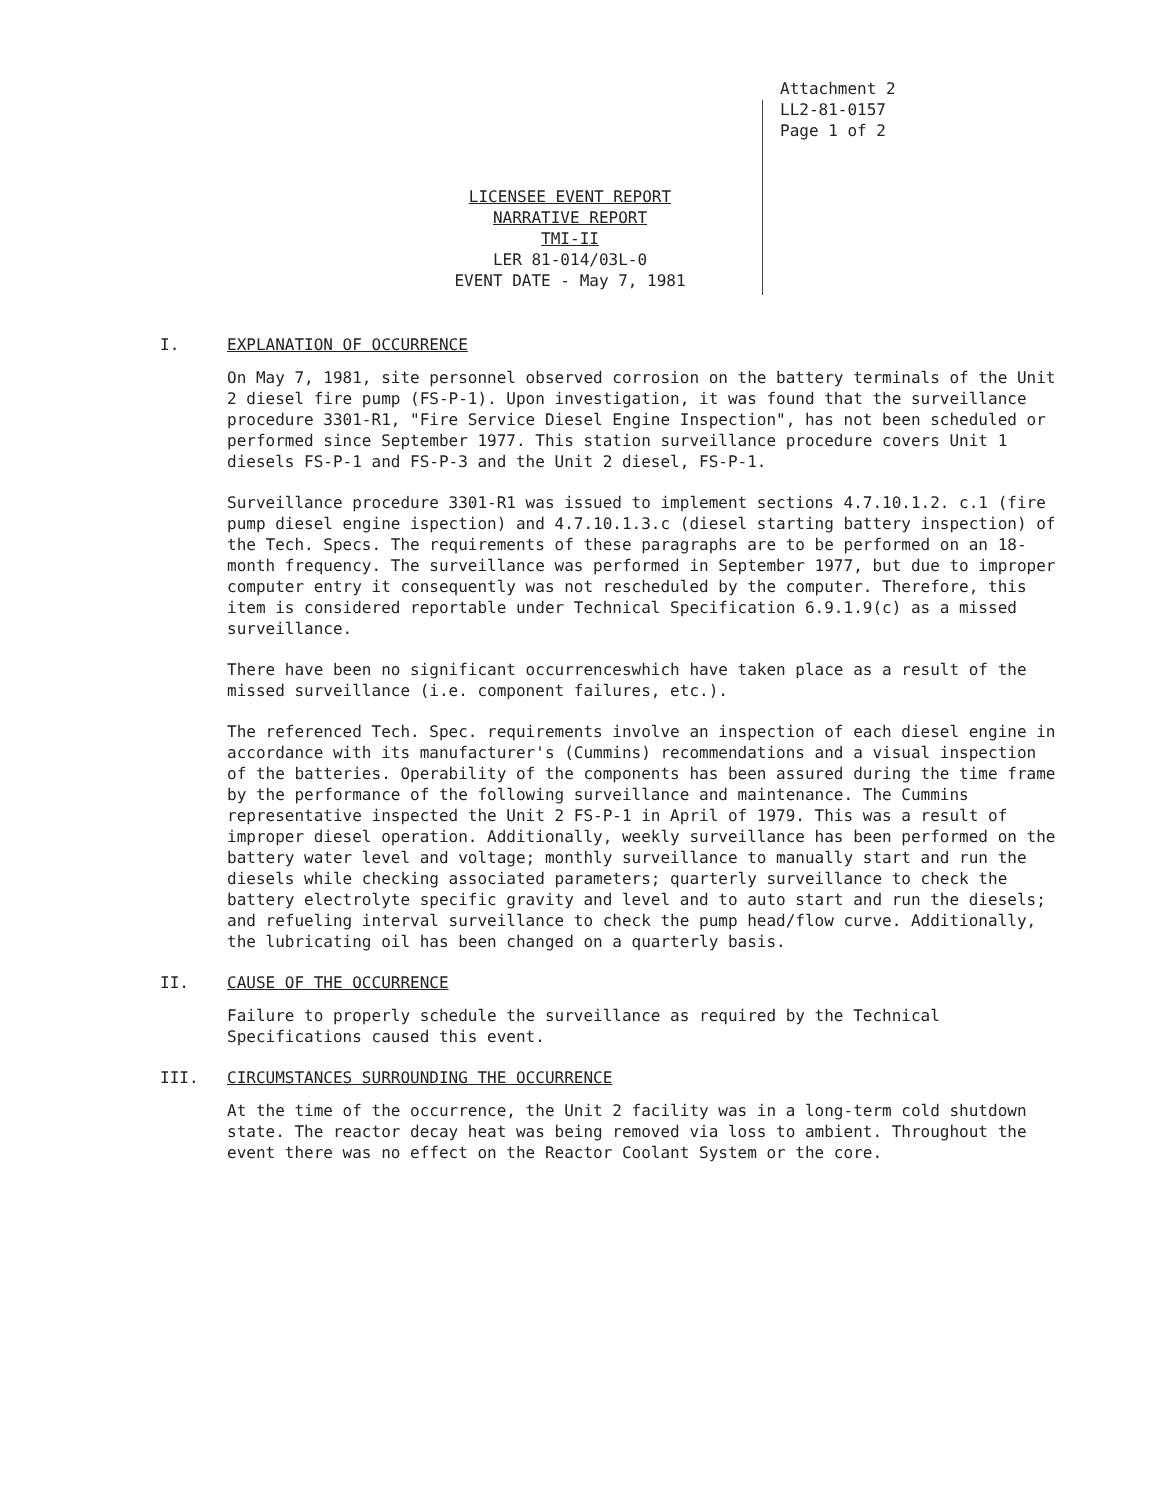Attachment 2
LL2-81-0157
Page 1 of 2
LICENSEE EVENT REPORT
NARRATIVE REPORT
TMI-II
LER 81-014/03L-0
EVENT DATE - May 7, 1981
I. EXPLANATION OF OCCURRENCE
On May 7, 1981, site personnel observed corrosion on the battery terminals of the Unit 2 diesel fire pump (FS-P-1). Upon investigation, it was found that the surveillance procedure 3301-R1, "Fire Service Diesel Engine Inspection", has not been scheduled or performed since September 1977. This station surveillance procedure covers Unit 1 diesels FS-P-1 and FS-P-3 and the Unit 2 diesel, FS-P-1.
Surveillance procedure 3301-R1 was issued to implement sections 4.7.10.1.2. c.1 (fire pump diesel engine ispection) and 4.7.10.1.3.c (diesel starting battery inspection) of the Tech. Specs. The requirements of these paragraphs are to be performed on an 18-month frequency. The surveillance was performed in September 1977, but due to improper computer entry it consequently was not rescheduled by the computer. Therefore, this item is considered reportable under Technical Specification 6.9.1.9(c) as a missed surveillance.
There have been no significant occurrenceswhich have taken place as a result of the missed surveillance (i.e. component failures, etc.).
The referenced Tech. Spec. requirements involve an inspection of each diesel engine in accordance with its manufacturer's (Cummins) recommendations and a visual inspection of the batteries. Operability of the components has been assured during the time frame by the performance of the following surveillance and maintenance. The Cummins representative inspected the Unit 2 FS-P-1 in April of 1979. This was a result of improper diesel operation. Additionally, weekly surveillance has been performed on the battery water level and voltage; monthly surveillance to manually start and run the diesels while checking associated parameters; quarterly surveillance to check the battery electrolyte specific gravity and level and to auto start and run the diesels; and refueling interval surveillance to check the pump head/flow curve. Additionally, the lubricating oil has been changed on a quarterly basis.
II. CAUSE OF THE OCCURRENCE
Failure to properly schedule the surveillance as required by the Technical Specifications caused this event.
III. CIRCUMSTANCES SURROUNDING THE OCCURRENCE
At the time of the occurrence, the Unit 2 facility was in a long-term cold shutdown state. The reactor decay heat was being removed via loss to ambient. Throughout the event there was no effect on the Reactor Coolant System or the core.